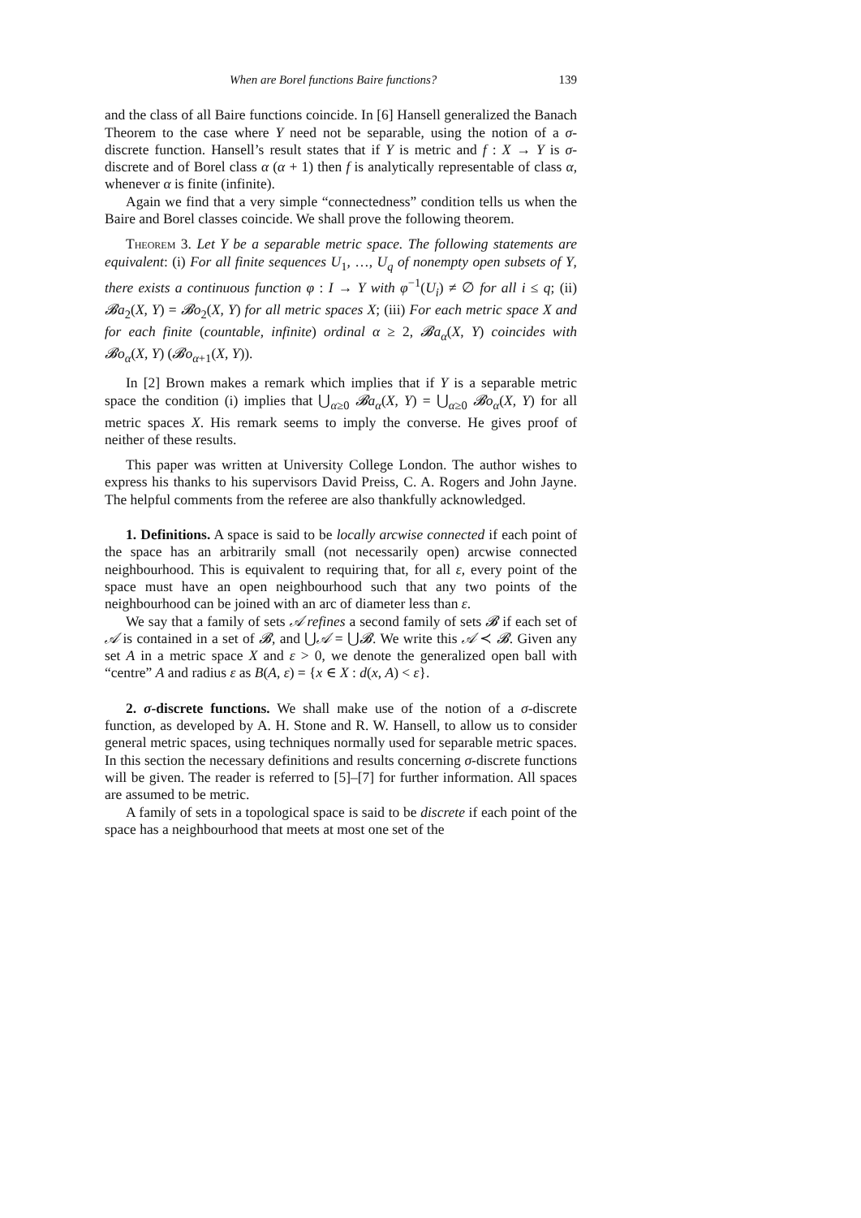When are Borel functions Baire functions? 139
and the class of all Baire functions coincide. In [6] Hansell generalized the Banach Theorem to the case where Y need not be separable, using the notion of a σ-discrete function. Hansell’s result states that if Y is metric and f : X → Y is σ-discrete and of Borel class α (α + 1) then f is analytically representable of class α, whenever α is finite (infinite).
Again we find that a very simple “connectedness” condition tells us when the Baire and Borel classes coincide. We shall prove the following theorem.
Theorem 3. Let Y be a separable metric space. The following statements are equivalent: (i) For all finite sequences U<sub>1</sub>, …, U<sub>q</sub> of nonempty open subsets of Y, there exists a continuous function φ : I → Y with φ<sup>−1</sup>(U<sub>i</sub>) ≠ ∅ for all i ≤ q; (ii) 𝓑a<sub>2</sub>(X, Y) = 𝓑o<sub>2</sub>(X, Y) for all metric spaces X; (iii) For each metric space X and for each finite (countable, infinite) ordinal α ≥ 2, 𝓑a<sub>α</sub>(X, Y) coincides with 𝓑o<sub>α</sub>(X, Y) (𝓑o<sub>α+1</sub>(X, Y)).
In [2] Brown makes a remark which implies that if Y is a separable metric space the condition (i) implies that ⋃<sub>α≥0</sub> 𝓑a<sub>α</sub>(X, Y) = ⋃<sub>α≥0</sub> 𝓑o<sub>α</sub>(X, Y) for all metric spaces X. His remark seems to imply the converse. He gives proof of neither of these results.
This paper was written at University College London. The author wishes to express his thanks to his supervisors David Preiss, C. A. Rogers and John Jayne. The helpful comments from the referee are also thankfully acknowledged.
1. Definitions. A space is said to be locally arcwise connected if each point of the space has an arbitrarily small (not necessarily open) arcwise connected neighbourhood. This is equivalent to requiring that, for all ε, every point of the space must have an open neighbourhood such that any two points of the neighbourhood can be joined with an arc of diameter less than ε.
We say that a family of sets 𝒜 refines a second family of sets 𝓑 if each set of 𝒜 is contained in a set of 𝓑, and ⋃𝒜 = ⋃𝓑. We write this 𝒜 ≺ 𝓑. Given any set A in a metric space X and ε > 0, we denote the generalized open ball with “centre” A and radius ε as B(A, ε) = {x ∈ X : d(x, A) < ε}.
2. σ-discrete functions. We shall make use of the notion of a σ-discrete function, as developed by A. H. Stone and R. W. Hansell, to allow us to consider general metric spaces, using techniques normally used for separable metric spaces. In this section the necessary definitions and results concerning σ-discrete functions will be given. The reader is referred to [5]–[7] for further information. All spaces are assumed to be metric.
A family of sets in a topological space is said to be discrete if each point of the space has a neighbourhood that meets at most one set of the